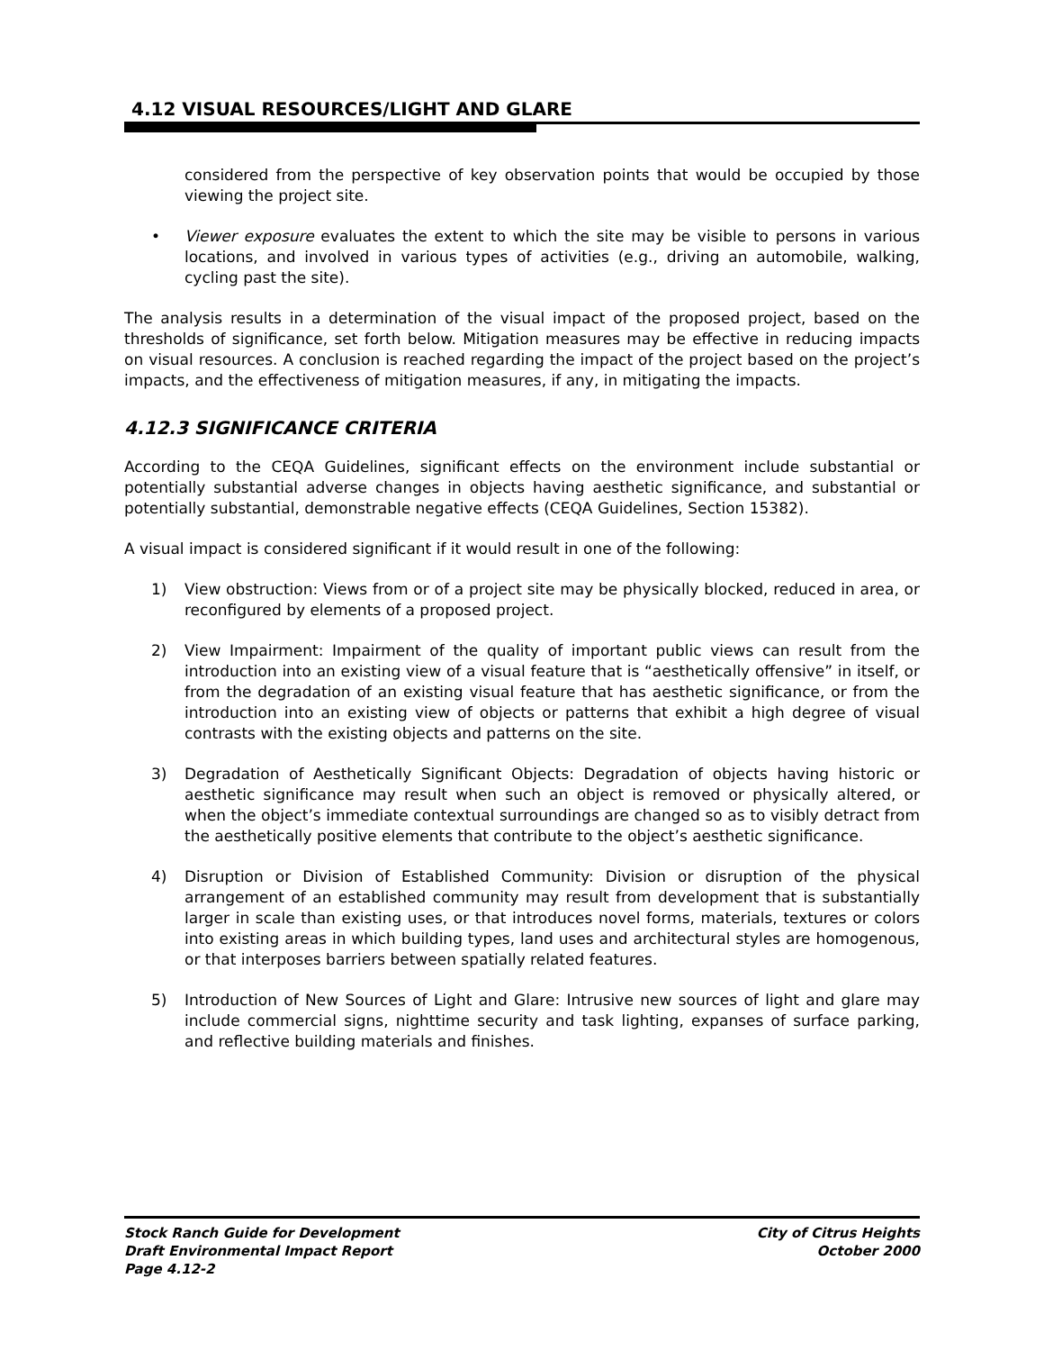4.12 VISUAL RESOURCES/LIGHT AND GLARE
considered from the perspective of key observation points that would be occupied by those viewing the project site.
• Viewer exposure evaluates the extent to which the site may be visible to persons in various locations, and involved in various types of activities (e.g., driving an automobile, walking, cycling past the site).
The analysis results in a determination of the visual impact of the proposed project, based on the thresholds of significance, set forth below. Mitigation measures may be effective in reducing impacts on visual resources. A conclusion is reached regarding the impact of the project based on the project’s impacts, and the effectiveness of mitigation measures, if any, in mitigating the impacts.
4.12.3 SIGNIFICANCE CRITERIA
According to the CEQA Guidelines, significant effects on the environment include substantial or potentially substantial adverse changes in objects having aesthetic significance, and substantial or potentially substantial, demonstrable negative effects (CEQA Guidelines, Section 15382).
A visual impact is considered significant if it would result in one of the following:
1) View obstruction: Views from or of a project site may be physically blocked, reduced in area, or reconfigured by elements of a proposed project.
2) View Impairment: Impairment of the quality of important public views can result from the introduction into an existing view of a visual feature that is “aesthetically offensive” in itself, or from the degradation of an existing visual feature that has aesthetic significance, or from the introduction into an existing view of objects or patterns that exhibit a high degree of visual contrasts with the existing objects and patterns on the site.
3) Degradation of Aesthetically Significant Objects: Degradation of objects having historic or aesthetic significance may result when such an object is removed or physically altered, or when the object’s immediate contextual surroundings are changed so as to visibly detract from the aesthetically positive elements that contribute to the object’s aesthetic significance.
4) Disruption or Division of Established Community: Division or disruption of the physical arrangement of an established community may result from development that is substantially larger in scale than existing uses, or that introduces novel forms, materials, textures or colors into existing areas in which building types, land uses and architectural styles are homogenous, or that interposes barriers between spatially related features.
5) Introduction of New Sources of Light and Glare: Intrusive new sources of light and glare may include commercial signs, nighttime security and task lighting, expanses of surface parking, and reflective building materials and finishes.
Stock Ranch Guide for Development
Draft Environmental Impact Report
Page 4.12-2
City of Citrus Heights
October 2000